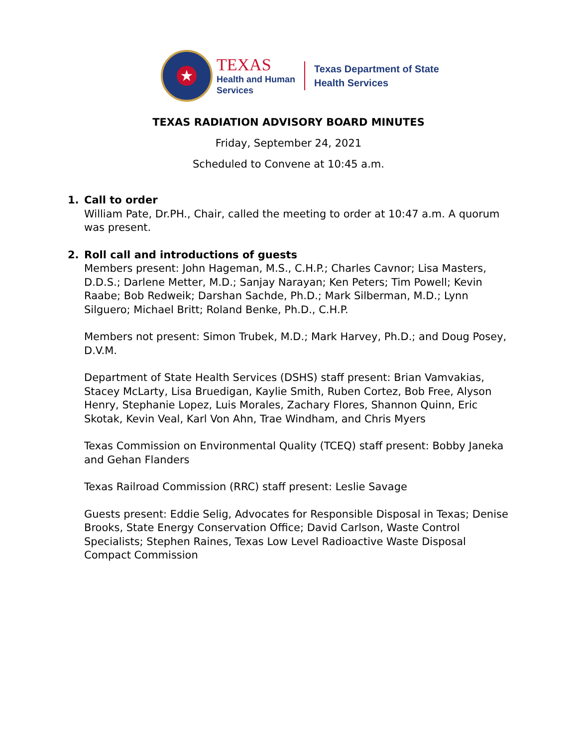★
TEXAS
Health and Human
Services
Texas Department of State
Health Services
TEXAS RADIATION ADVISORY BOARD MINUTES
Friday, September 24, 2021
Scheduled to Convene at 10:45 a.m.
1. Call to order
William Pate, Dr.PH., Chair, called the meeting to order at 10:47 a.m. A quorum was present.
2. Roll call and introductions of guests
Members present: John Hageman, M.S., C.H.P.; Charles Cavnor; Lisa Masters, D.D.S.; Darlene Metter, M.D.; Sanjay Narayan; Ken Peters; Tim Powell; Kevin Raabe; Bob Redweik; Darshan Sachde, Ph.D.; Mark Silberman, M.D.; Lynn Silguero; Michael Britt; Roland Benke, Ph.D., C.H.P.
Members not present: Simon Trubek, M.D.; Mark Harvey, Ph.D.; and Doug Posey, D.V.M.
Department of State Health Services (DSHS) staff present: Brian Vamvakias, Stacey McLarty, Lisa Bruedigan, Kaylie Smith, Ruben Cortez, Bob Free, Alyson Henry, Stephanie Lopez, Luis Morales, Zachary Flores, Shannon Quinn, Eric Skotak, Kevin Veal, Karl Von Ahn, Trae Windham, and Chris Myers
Texas Commission on Environmental Quality (TCEQ) staff present: Bobby Janeka and Gehan Flanders
Texas Railroad Commission (RRC) staff present: Leslie Savage
Guests present: Eddie Selig, Advocates for Responsible Disposal in Texas; Denise Brooks, State Energy Conservation Office; David Carlson, Waste Control Specialists; Stephen Raines, Texas Low Level Radioactive Waste Disposal Compact Commission